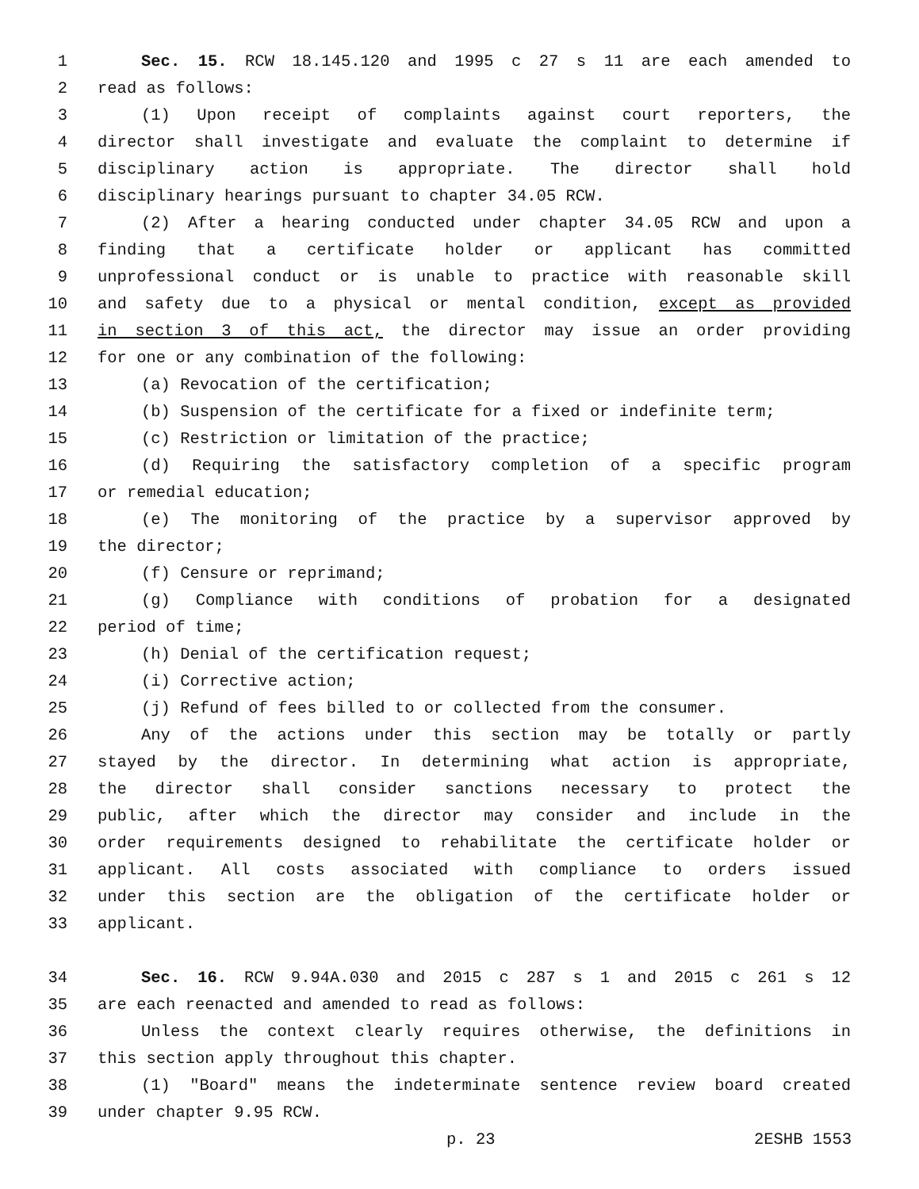1 Sec. 15. RCW 18.145.120 and 1995 c 27 s 11 are each amended to
2 read as follows:
3 (1) Upon receipt of complaints against court reporters, the
4 director shall investigate and evaluate the complaint to determine if
5 disciplinary action is appropriate. The director shall hold
6 disciplinary hearings pursuant to chapter 34.05 RCW.
7 (2) After a hearing conducted under chapter 34.05 RCW and upon a
8 finding that a certificate holder or applicant has committed
9 unprofessional conduct or is unable to practice with reasonable skill
10 and safety due to a physical or mental condition, except as provided
11 in section 3 of this act, the director may issue an order providing
12 for one or any combination of the following:
13 (a) Revocation of the certification;
14 (b) Suspension of the certificate for a fixed or indefinite term;
15 (c) Restriction or limitation of the practice;
16 (d) Requiring the satisfactory completion of a specific program
17 or remedial education;
18 (e) The monitoring of the practice by a supervisor approved by
19 the director;
20 (f) Censure or reprimand;
21 (g) Compliance with conditions of probation for a designated
22 period of time;
23 (h) Denial of the certification request;
24 (i) Corrective action;
25 (j) Refund of fees billed to or collected from the consumer.
26 Any of the actions under this section may be totally or partly
27 stayed by the director. In determining what action is appropriate,
28 the director shall consider sanctions necessary to protect the
29 public, after which the director may consider and include in the
30 order requirements designed to rehabilitate the certificate holder or
31 applicant. All costs associated with compliance to orders issued
32 under this section are the obligation of the certificate holder or
33 applicant.
34 Sec. 16. RCW 9.94A.030 and 2015 c 287 s 1 and 2015 c 261 s 12
35 are each reenacted and amended to read as follows:
36 Unless the context clearly requires otherwise, the definitions in
37 this section apply throughout this chapter.
38 (1) "Board" means the indeterminate sentence review board created
39 under chapter 9.95 RCW.
p. 23 2ESHB 1553